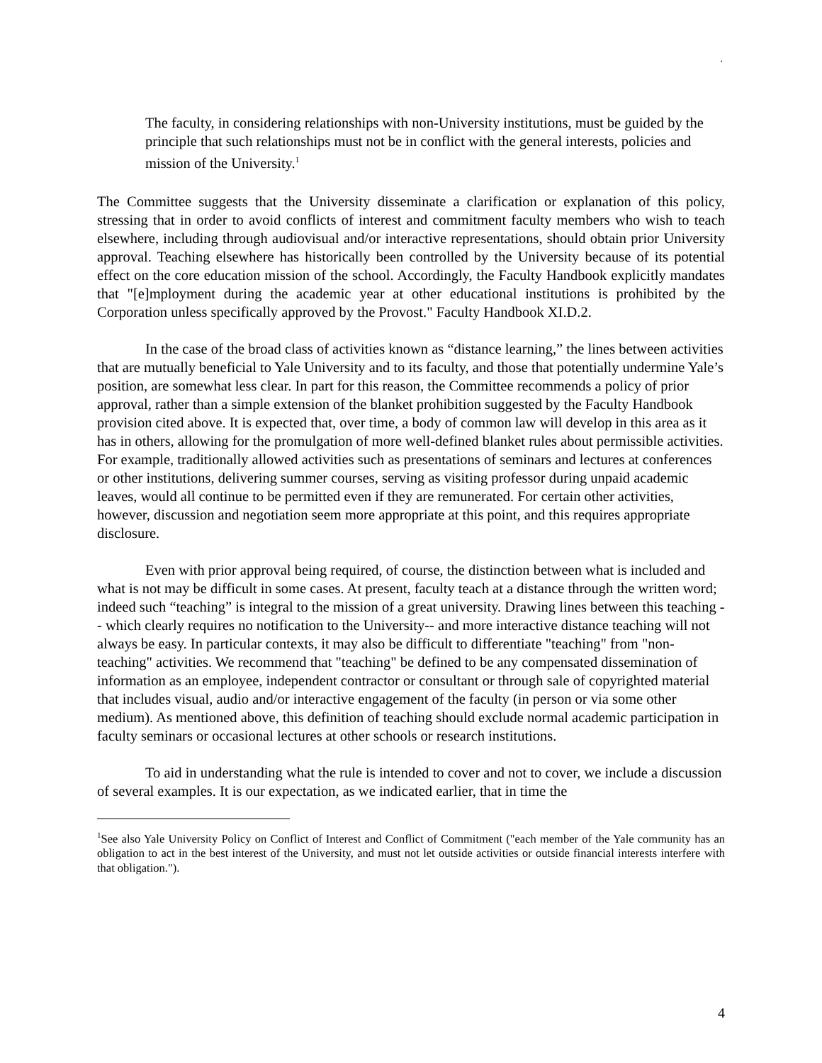.
The faculty, in considering relationships with non-University institutions, must be guided by the principle that such relationships must not be in conflict with the general interests, policies and mission of the University.<sup>1</sup>
The Committee suggests that the University disseminate a clarification or explanation of this policy, stressing that in order to avoid conflicts of interest and commitment faculty members who wish to teach elsewhere, including through audiovisual and/or interactive representations, should obtain prior University approval. Teaching elsewhere has historically been controlled by the University because of its potential effect on the core education mission of the school. Accordingly, the Faculty Handbook explicitly mandates that "[e]mployment during the academic year at other educational institutions is prohibited by the Corporation unless specifically approved by the Provost." Faculty Handbook XI.D.2.
In the case of the broad class of activities known as “distance learning,” the lines between activities that are mutually beneficial to Yale University and to its faculty, and those that potentially undermine Yale’s position, are somewhat less clear. In part for this reason, the Committee recommends a policy of prior approval, rather than a simple extension of the blanket prohibition suggested by the Faculty Handbook provision cited above. It is expected that, over time, a body of common law will develop in this area as it has in others, allowing for the promulgation of more well-defined blanket rules about permissible activities. For example, traditionally allowed activities such as presentations of seminars and lectures at conferences or other institutions, delivering summer courses, serving as visiting professor during unpaid academic leaves, would all continue to be permitted even if they are remunerated. For certain other activities, however, discussion and negotiation seem more appropriate at this point, and this requires appropriate disclosure.
Even with prior approval being required, of course, the distinction between what is included and what is not may be difficult in some cases. At present, faculty teach at a distance through the written word; indeed such “teaching” is integral to the mission of a great university. Drawing lines between this teaching -- which clearly requires no notification to the University-- and more interactive distance teaching will not always be easy. In particular contexts, it may also be difficult to differentiate "teaching" from "non-teaching" activities. We recommend that "teaching" be defined to be any compensated dissemination of information as an employee, independent contractor or consultant or through sale of copyrighted material that includes visual, audio and/or interactive engagement of the faculty (in person or via some other medium). As mentioned above, this definition of teaching should exclude normal academic participation in faculty seminars or occasional lectures at other schools or research institutions.
To aid in understanding what the rule is intended to cover and not to cover, we include a discussion of several examples. It is our expectation, as we indicated earlier, that in time the
<sup>1</sup> See also Yale University Policy on Conflict of Interest and Conflict of Commitment ("each member of the Yale community has an obligation to act in the best interest of the University, and must not let outside activities or outside financial interests interfere with that obligation.").
4